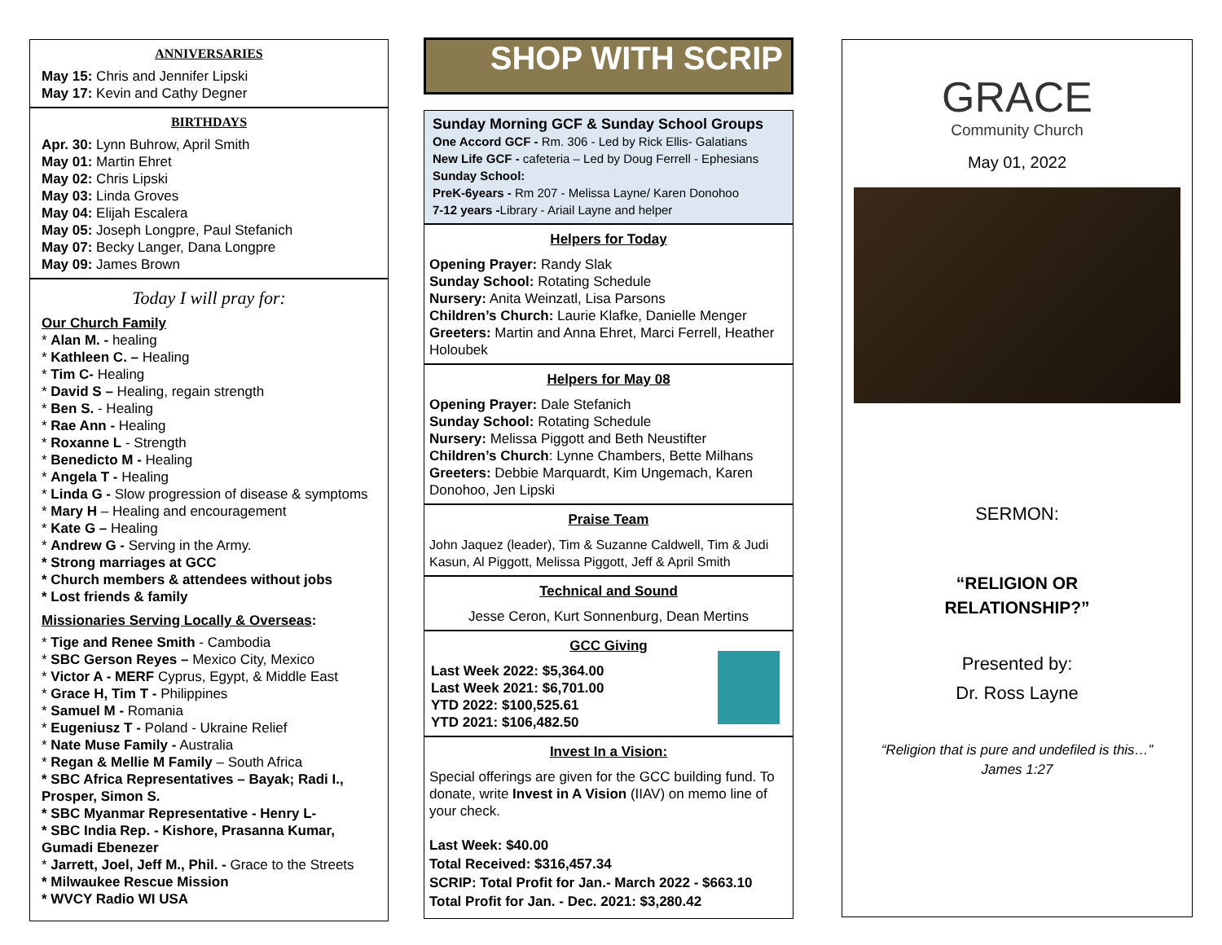ANNIVERSARIES
May 15: Chris and Jennifer Lipski
May 17: Kevin and Cathy Degner
BIRTHDAYS
Apr. 30: Lynn Buhrow, April Smith
May 01: Martin Ehret
May 02: Chris Lipski
May 03: Linda Groves
May 04: Elijah Escalera
May 05: Joseph Longpre, Paul Stefanich
May 07: Becky Langer, Dana Longpre
May 09: James Brown
Today I will pray for:
Our Church Family
* Alan M. - healing
* Kathleen C. – Healing
* Tim C- Healing
* David S – Healing, regain strength
* Ben S. - Healing
* Rae Ann - Healing
* Roxanne L - Strength
* Benedicto M - Healing
* Angela T - Healing
* Linda G - Slow progression of disease & symptoms
* Mary H – Healing and encouragement
* Kate G – Healing
* Andrew G - Serving in the Army.
* Strong marriages at GCC
* Church members & attendees without jobs
* Lost friends & family
Missionaries Serving Locally & Overseas:
* Tige and Renee Smith - Cambodia
* SBC Gerson Reyes – Mexico City, Mexico
* Victor A - MERF Cyprus, Egypt, & Middle East
* Grace H, Tim T - Philippines
* Samuel M - Romania
* Eugeniusz T - Poland - Ukraine Relief
* Nate Muse Family - Australia
* Regan & Mellie M Family – South Africa
* SBC Africa Representatives – Bayak; Radi I., Prosper, Simon S.
* SBC Myanmar Representative - Henry L-
* SBC India Rep. - Kishore, Prasanna Kumar, Gumadi Ebenezer
* Jarrett, Joel, Jeff M., Phil. - Grace to the Streets
* Milwaukee Rescue Mission
* WVCY Radio WI USA
SHOP WITH SCRIP
Sunday Morning GCF & Sunday School Groups
One Accord GCF - Rm. 306 - Led by Rick Ellis- Galatians
New Life GCF - cafeteria – Led by Doug Ferrell - Ephesians
Sunday School:
PreK-6years - Rm 207 - Melissa Layne/ Karen Donohoo
7-12 years -Library - Ariail Layne and helper
Helpers for Today
Opening Prayer: Randy Slak
Sunday School: Rotating Schedule
Nursery: Anita Weinzatl, Lisa Parsons
Children’s Church: Laurie Klafke, Danielle Menger
Greeters: Martin and Anna Ehret, Marci Ferrell, Heather Holoubek
Helpers for May 08
Opening Prayer: Dale Stefanich
Sunday School: Rotating Schedule
Nursery: Melissa Piggott and Beth Neustifter
Children’s Church: Lynne Chambers, Bette Milhans
Greeters: Debbie Marquardt, Kim Ungemach, Karen Donohoo, Jen Lipski
Praise Team
John Jaquez (leader), Tim & Suzanne Caldwell, Tim & Judi Kasun, Al Piggott, Melissa Piggott, Jeff & April Smith
Technical and Sound
Jesse Ceron, Kurt Sonnenburg, Dean Mertins
GCC Giving
Last Week 2022: $5,364.00
Last Week 2021: $6,701.00
YTD 2022: $100,525.61
YTD 2021: $106,482.50
Invest In a Vision:
Special offerings are given for the GCC building fund. To donate, write Invest in A Vision (IIAV) on memo line of your check.
Last Week: $40.00
Total Received: $316,457.34
SCRIP: Total Profit for Jan.- March 2022 - $663.10
Total Profit for Jan. - Dec. 2021: $3,280.42
GRACE
Community Church
May 01, 2022
SERMON:
“RELIGION OR
RELATIONSHIP?”
Presented by:
Dr. Ross Layne
“Religion that is pure and undefiled is this…”
James 1:27